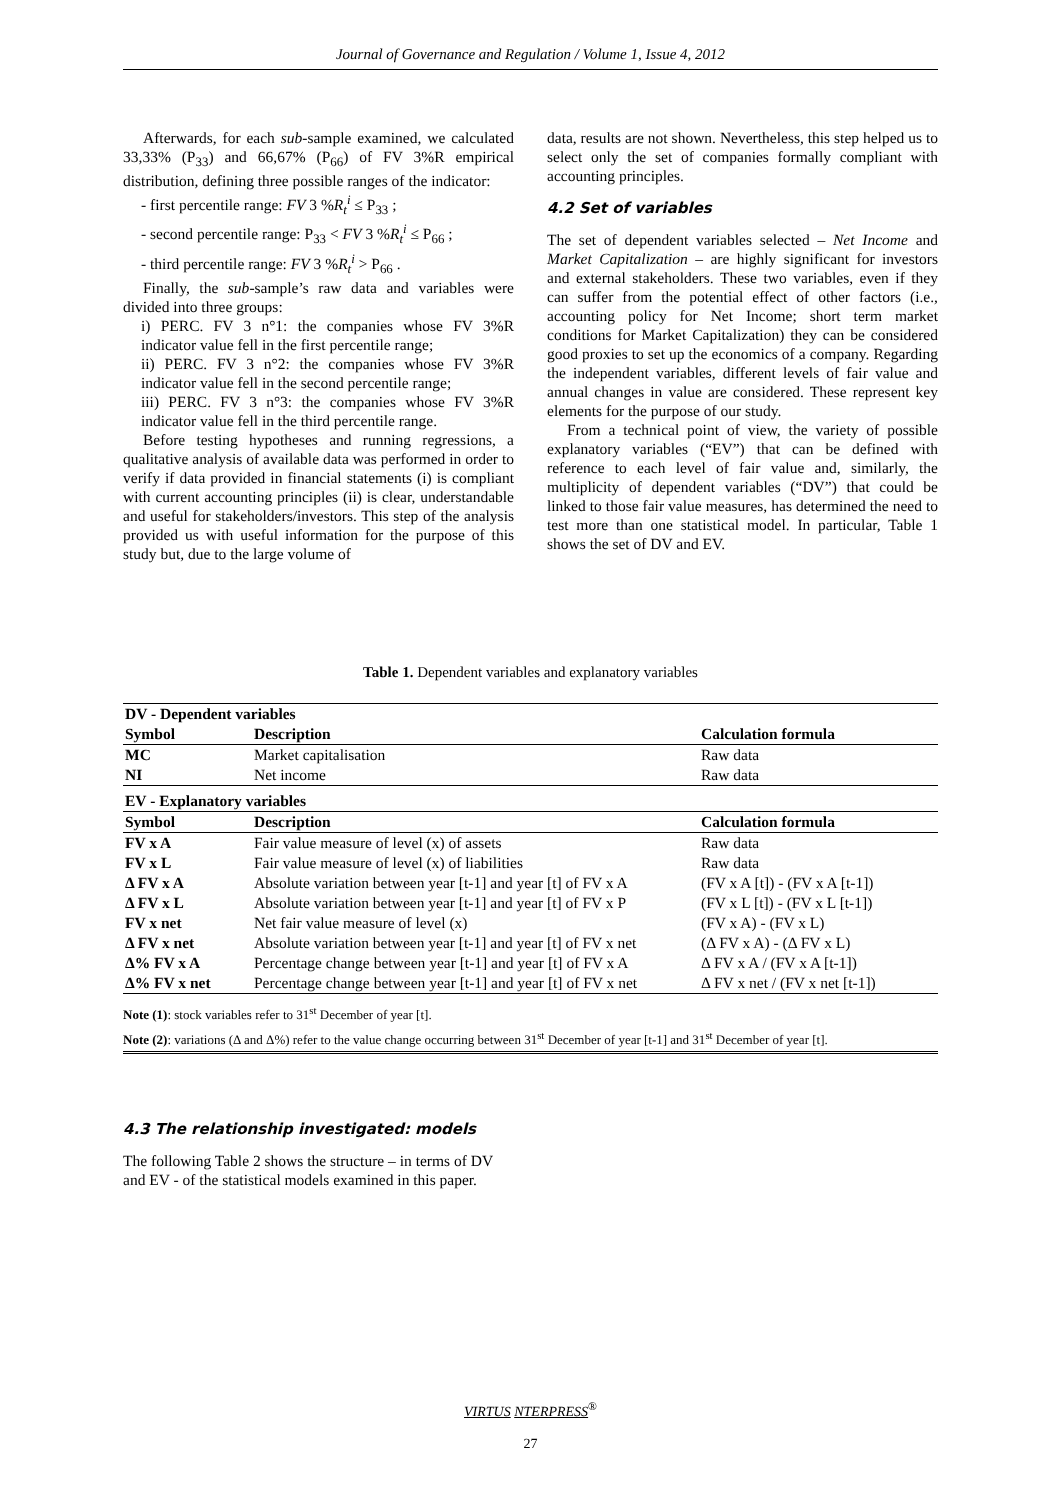Journal of Governance and Regulation / Volume 1, Issue 4, 2012
Afterwards, for each sub-sample examined, we calculated 33,33% (P<sub>33</sub>) and 66,67% (P<sub>66</sub>) of FV 3%R empirical distribution, defining three possible ranges of the indicator:
- first percentile range: FV 3 %R<sub>t</sub><sup>i</sup> ≤ P<sub>33</sub> ;
- second percentile range: P<sub>33</sub> < FV 3 %R<sub>t</sub><sup>i</sup> ≤ P<sub>66</sub> ;
- third percentile range: FV 3 %R<sub>t</sub><sup>i</sup> > P<sub>66</sub> .
Finally, the sub-sample’s raw data and variables were divided into three groups:
i) PERC. FV 3 n°1: the companies whose FV 3%R indicator value fell in the first percentile range;
ii) PERC. FV 3 n°2: the companies whose FV 3%R indicator value fell in the second percentile range;
iii) PERC. FV 3 n°3: the companies whose FV 3%R indicator value fell in the third percentile range.
Before testing hypotheses and running regressions, a qualitative analysis of available data was performed in order to verify if data provided in financial statements (i) is compliant with current accounting principles (ii) is clear, understandable and useful for stakeholders/investors. This step of the analysis provided us with useful information for the purpose of this study but, due to the large volume of
data, results are not shown. Nevertheless, this step helped us to select only the set of companies formally compliant with accounting principles.
4.2 Set of variables
The set of dependent variables selected – Net Income and Market Capitalization – are highly significant for investors and external stakeholders. These two variables, even if they can suffer from the potential effect of other factors (i.e., accounting policy for Net Income; short term market conditions for Market Capitalization) they can be considered good proxies to set up the economics of a company. Regarding the independent variables, different levels of fair value and annual changes in value are considered. These represent key elements for the purpose of our study.
From a technical point of view, the variety of possible explanatory variables (“EV”) that can be defined with reference to each level of fair value and, similarly, the multiplicity of dependent variables (“DV”) that could be linked to those fair value measures, has determined the need to test more than one statistical model. In particular, Table 1 shows the set of DV and EV.
Table 1. Dependent variables and explanatory variables
| DV - Dependent variables | | |
| --- | --- | --- |
| Symbol | Description | Calculation formula |
| MC | Market capitalisation | Raw data |
| NI | Net income | Raw data |
| EV - Explanatory variables | | |
| Symbol | Description | Calculation formula |
| FV x A | Fair value measure of level (x) of assets | Raw data |
| FV x L | Fair value measure of level (x) of liabilities | Raw data |
| Δ FV x A | Absolute variation between year [t-1] and year [t] of FV x A | (FV x A [t]) - (FV x A [t-1]) |
| Δ FV x L | Absolute variation between year [t-1] and year [t] of FV x P | (FV x L [t]) - (FV x L [t-1]) |
| FV x net | Net fair value measure of level (x) | (FV x A) - (FV x L) |
| Δ FV x net | Absolute variation between year [t-1] and year [t] of FV x net | (Δ FV x A) - (Δ FV x L) |
| Δ% FV x A | Percentage change between year [t-1] and year [t] of FV x A | Δ FV x A / (FV x A [t-1]) |
| Δ% FV x net | Percentage change between year [t-1] and year [t] of FV x net | Δ FV x net / (FV x net [t-1]) |
Note (1): stock variables refer to 31<sup>st</sup> December of year [t].
Note (2): variations (Δ and Δ%) refer to the value change occurring between 31<sup>st</sup> December of year [t-1] and 31<sup>st</sup> December of year [t].
4.3 The relationship investigated: models
The following Table 2 shows the structure – in terms of DV and EV - of the statistical models examined in this paper.
VIRTUS NTERPRESS<sup>®</sup>
27